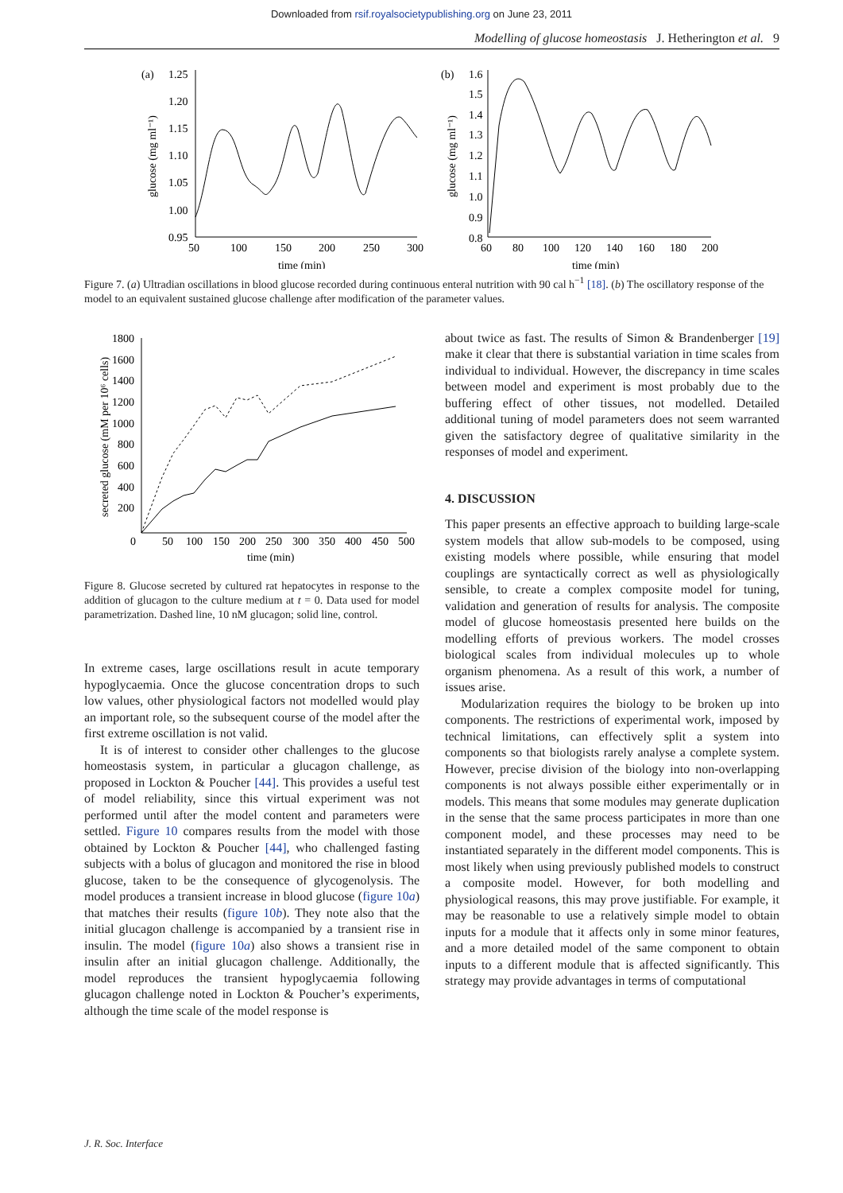Downloaded from rsif.royalsocietypublishing.org on June 23, 2011
Modelling of glucose homeostasis J. Hetherington et al. 9
(a)
1.25
1.20
1.15
1.10
1.05
1.00
0.95
50
100
150
200
250
300
time (min)
glucose (mg ml⁻¹)
(b)
1.6
1.5
1.4
1.3
1.2
1.1
1.0
0.9
0.8
60
80
100
120
140
160
180
200
time (min)
glucose (mg ml⁻¹)
Figure 7. (a) Ultradian oscillations in blood glucose recorded during continuous enteral nutrition with 90 cal h<sup>−1</sup> [18]. (b) The oscillatory response of the model to an equivalent sustained glucose challenge after modification of the parameter values.
secreted glucose (mM per 10⁶ cells)
1800
1600
1400
1200
1000
800
600
400
200
0
50
100
150
200
250
300
350
400
450
500
time (min)
Figure 8. Glucose secreted by cultured rat hepatocytes in response to the addition of glucagon to the culture medium at t = 0. Data used for model parametrization. Dashed line, 10 nM glucagon; solid line, control.
In extreme cases, large oscillations result in acute temporary hypoglycaemia. Once the glucose concentration drops to such low values, other physiological factors not modelled would play an important role, so the subsequent course of the model after the first extreme oscillation is not valid.
It is of interest to consider other challenges to the glucose homeostasis system, in particular a glucagon challenge, as proposed in Lockton & Poucher [44]. This provides a useful test of model reliability, since this virtual experiment was not performed until after the model content and parameters were settled. Figure 10 compares results from the model with those obtained by Lockton & Poucher [44], who challenged fasting subjects with a bolus of glucagon and monitored the rise in blood glucose, taken to be the consequence of glycogenolysis. The model produces a transient increase in blood glucose (figure 10a) that matches their results (figure 10b). They note also that the initial glucagon challenge is accompanied by a transient rise in insulin. The model (figure 10a) also shows a transient rise in insulin after an initial glucagon challenge. Additionally, the model reproduces the transient hypoglycaemia following glucagon challenge noted in Lockton & Poucher’s experiments, although the time scale of the model response is
about twice as fast. The results of Simon & Brandenberger [19] make it clear that there is substantial variation in time scales from individual to individual. However, the discrepancy in time scales between model and experiment is most probably due to the buffering effect of other tissues, not modelled. Detailed additional tuning of model parameters does not seem warranted given the satisfactory degree of qualitative similarity in the responses of model and experiment.
4. DISCUSSION
This paper presents an effective approach to building large-scale system models that allow sub-models to be composed, using existing models where possible, while ensuring that model couplings are syntactically correct as well as physiologically sensible, to create a complex composite model for tuning, validation and generation of results for analysis. The composite model of glucose homeostasis presented here builds on the modelling efforts of previous workers. The model crosses biological scales from individual molecules up to whole organism phenomena. As a result of this work, a number of issues arise.
Modularization requires the biology to be broken up into components. The restrictions of experimental work, imposed by technical limitations, can effectively split a system into components so that biologists rarely analyse a complete system. However, precise division of the biology into non-overlapping components is not always possible either experimentally or in models. This means that some modules may generate duplication in the sense that the same process participates in more than one component model, and these processes may need to be instantiated separately in the different model components. This is most likely when using previously published models to construct a composite model. However, for both modelling and physiological reasons, this may prove justifiable. For example, it may be reasonable to use a relatively simple model to obtain inputs for a module that it affects only in some minor features, and a more detailed model of the same component to obtain inputs to a different module that is affected significantly. This strategy may provide advantages in terms of computational
J. R. Soc. Interface